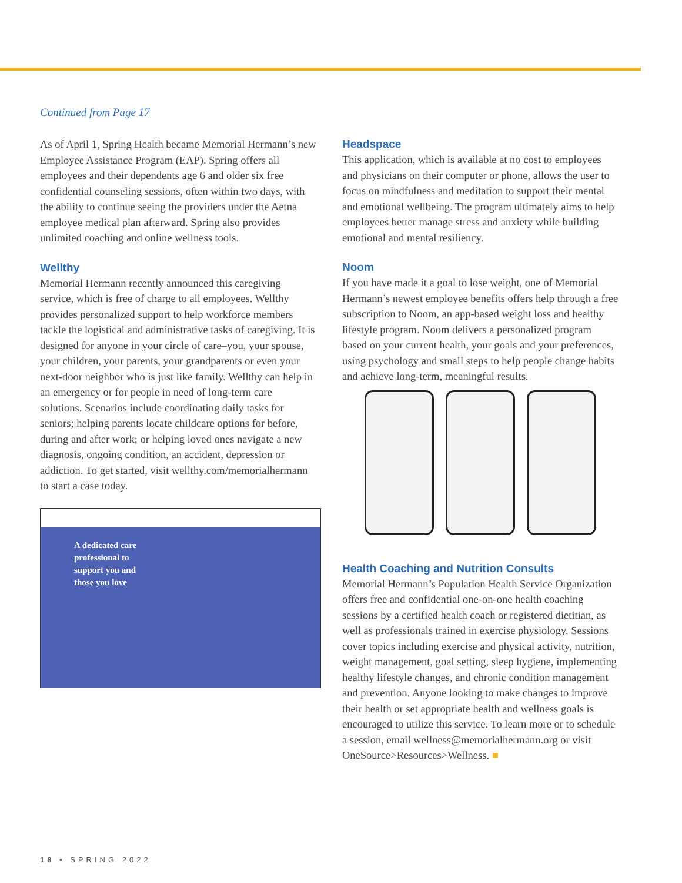Continued from Page 17
As of April 1, Spring Health became Memorial Hermann’s new Employee Assistance Program (EAP). Spring offers all employees and their dependents age 6 and older six free confidential counseling sessions, often within two days, with the ability to continue seeing the providers under the Aetna employee medical plan afterward. Spring also provides unlimited coaching and online wellness tools.
Wellthy
Memorial Hermann recently announced this caregiving service, which is free of charge to all employees. Wellthy provides personalized support to help workforce members tackle the logistical and administrative tasks of caregiving. It is designed for anyone in your circle of care–you, your spouse, your children, your parents, your grandparents or even your next-door neighbor who is just like family. Wellthy can help in an emergency or for people in need of long-term care solutions. Scenarios include coordinating daily tasks for seniors; helping parents locate childcare options for before, during and after work; or helping loved ones navigate a new diagnosis, ongoing condition, an accident, depression or addiction. To get started, visit wellthy.com/memorialhermann to start a case today.
A dedicated care professional to support you and those you love
Headspace
This application, which is available at no cost to employees and physicians on their computer or phone, allows the user to focus on mindfulness and meditation to support their mental and emotional wellbeing. The program ultimately aims to help employees better manage stress and anxiety while building emotional and mental resiliency.
Noom
If you have made it a goal to lose weight, one of Memorial Hermann’s newest employee benefits offers help through a free subscription to Noom, an app-based weight loss and healthy lifestyle program. Noom delivers a personalized program based on your current health, your goals and your preferences, using psychology and small steps to help people change habits and achieve long-term, meaningful results.
Health Coaching and Nutrition Consults
Memorial Hermann’s Population Health Service Organization offers free and confidential one-on-one health coaching sessions by a certified health coach or registered dietitian, as well as professionals trained in exercise physiology. Sessions cover topics including exercise and physical activity, nutrition, weight management, goal setting, sleep hygiene, implementing healthy lifestyle changes, and chronic condition management and prevention. Anyone looking to make changes to improve their health or set appropriate health and wellness goals is encouraged to utilize this service. To learn more or to schedule a session, email wellness@memorialhermann.org or visit OneSource>Resources>Wellness. ■
18 • SPRING 2022